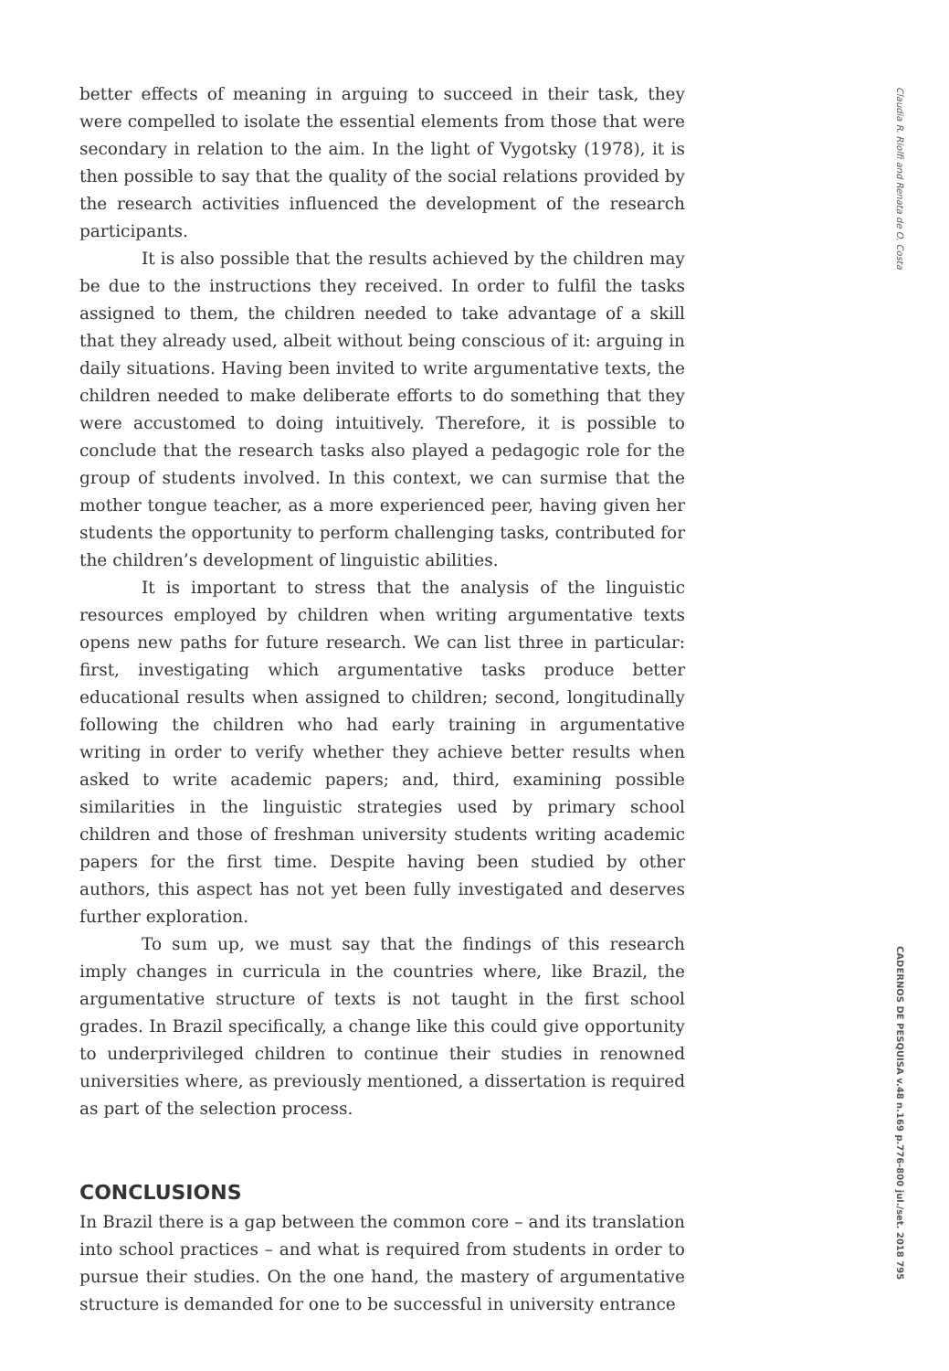better effects of meaning in arguing to succeed in their task, they were compelled to isolate the essential elements from those that were secondary in relation to the aim. In the light of Vygotsky (1978), it is then possible to say that the quality of the social relations provided by the research activities influenced the development of the research participants.
It is also possible that the results achieved by the children may be due to the instructions they received. In order to fulfil the tasks assigned to them, the children needed to take advantage of a skill that they already used, albeit without being conscious of it: arguing in daily situations. Having been invited to write argumentative texts, the children needed to make deliberate efforts to do something that they were accustomed to doing intuitively. Therefore, it is possible to conclude that the research tasks also played a pedagogic role for the group of students involved. In this context, we can surmise that the mother tongue teacher, as a more experienced peer, having given her students the opportunity to perform challenging tasks, contributed for the children’s development of linguistic abilities.
It is important to stress that the analysis of the linguistic resources employed by children when writing argumentative texts opens new paths for future research. We can list three in particular: first, investigating which argumentative tasks produce better educational results when assigned to children; second, longitudinally following the children who had early training in argumentative writing in order to verify whether they achieve better results when asked to write academic papers; and, third, examining possible similarities in the linguistic strategies used by primary school children and those of freshman university students writing academic papers for the first time. Despite having been studied by other authors, this aspect has not yet been fully investigated and deserves further exploration.
To sum up, we must say that the findings of this research imply changes in curricula in the countries where, like Brazil, the argumentative structure of texts is not taught in the first school grades. In Brazil specifically, a change like this could give opportunity to underprivileged children to continue their studies in renowned universities where, as previously mentioned, a dissertation is required as part of the selection process.
CONCLUSIONS
In Brazil there is a gap between the common core – and its translation into school practices – and what is required from students in order to pursue their studies. On the one hand, the mastery of argumentative structure is demanded for one to be successful in university entrance
Claudia R. Riolfi and Renata de O. Costa
CADERNOS DE PESQUISA v.48 n.169 p.776-800 jul./set. 2018 795